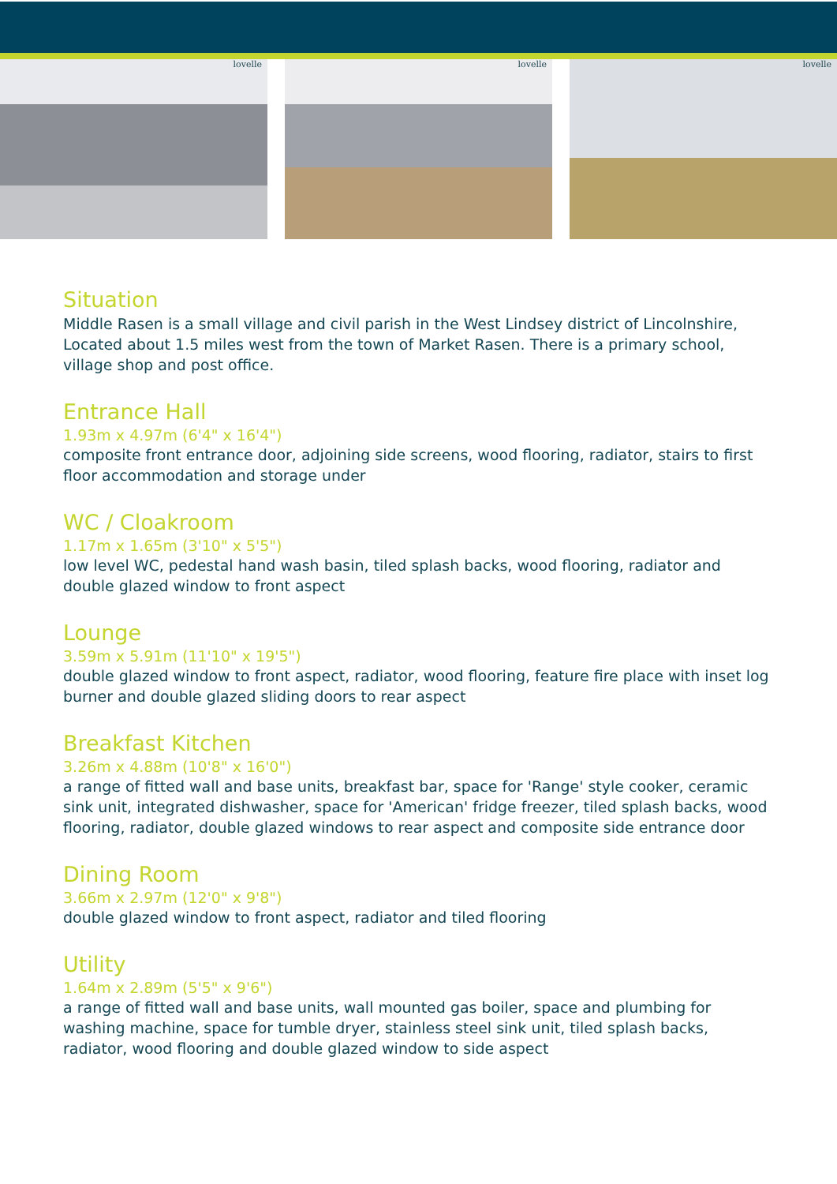lovelle
lovelle
lovelle
Situation
Middle Rasen is a small village and civil parish in the West Lindsey district of Lincolnshire, Located about 1.5 miles west from the town of Market Rasen. There is a primary school, village shop and post office.
Entrance Hall
1.93m x 4.97m (6'4" x 16'4")
composite front entrance door, adjoining side screens, wood flooring, radiator, stairs to first floor accommodation and storage under
WC / Cloakroom
1.17m x 1.65m (3'10" x 5'5")
low level WC, pedestal hand wash basin, tiled splash backs, wood flooring, radiator and double glazed window to front aspect
Lounge
3.59m x 5.91m (11'10" x 19'5")
double glazed window to front aspect, radiator, wood flooring, feature fire place with inset log burner and double glazed sliding doors to rear aspect
Breakfast Kitchen
3.26m x 4.88m (10'8" x 16'0")
a range of fitted wall and base units, breakfast bar, space for 'Range' style cooker, ceramic sink unit, integrated dishwasher, space for 'American' fridge freezer, tiled splash backs, wood flooring, radiator, double glazed windows to rear aspect and composite side entrance door
Dining Room
3.66m x 2.97m (12'0" x 9'8")
double glazed window to front aspect, radiator and tiled flooring
Utility
1.64m x 2.89m (5'5" x 9'6")
a range of fitted wall and base units, wall mounted gas boiler, space and plumbing for washing machine, space for tumble dryer, stainless steel sink unit, tiled splash backs, radiator, wood flooring and double glazed window to side aspect